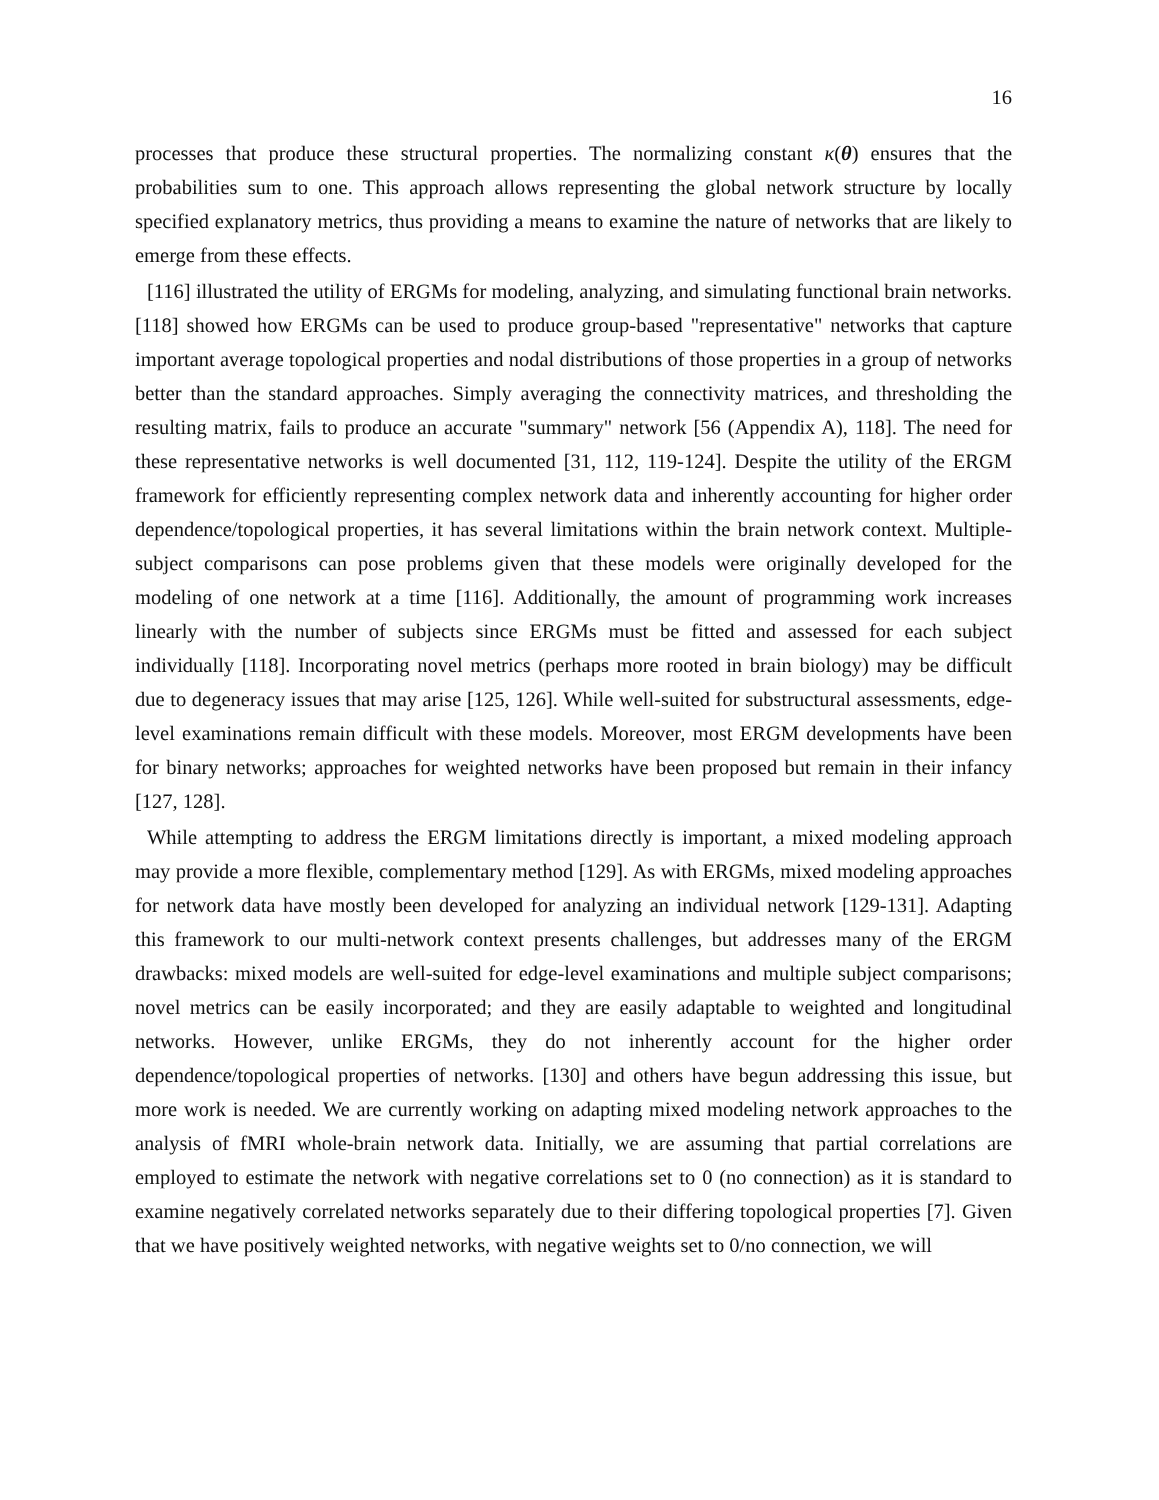16
processes that produce these structural properties. The normalizing constant κ(θ) ensures that the probabilities sum to one. This approach allows representing the global network structure by locally specified explanatory metrics, thus providing a means to examine the nature of networks that are likely to emerge from these effects.
[116] illustrated the utility of ERGMs for modeling, analyzing, and simulating functional brain networks. [118] showed how ERGMs can be used to produce group-based "representative" networks that capture important average topological properties and nodal distributions of those properties in a group of networks better than the standard approaches. Simply averaging the connectivity matrices, and thresholding the resulting matrix, fails to produce an accurate "summary" network [56 (Appendix A), 118]. The need for these representative networks is well documented [31, 112, 119-124]. Despite the utility of the ERGM framework for efficiently representing complex network data and inherently accounting for higher order dependence/topological properties, it has several limitations within the brain network context. Multiple-subject comparisons can pose problems given that these models were originally developed for the modeling of one network at a time [116]. Additionally, the amount of programming work increases linearly with the number of subjects since ERGMs must be fitted and assessed for each subject individually [118]. Incorporating novel metrics (perhaps more rooted in brain biology) may be difficult due to degeneracy issues that may arise [125, 126]. While well-suited for substructural assessments, edge-level examinations remain difficult with these models. Moreover, most ERGM developments have been for binary networks; approaches for weighted networks have been proposed but remain in their infancy [127, 128].
While attempting to address the ERGM limitations directly is important, a mixed modeling approach may provide a more flexible, complementary method [129]. As with ERGMs, mixed modeling approaches for network data have mostly been developed for analyzing an individual network [129-131]. Adapting this framework to our multi-network context presents challenges, but addresses many of the ERGM drawbacks: mixed models are well-suited for edge-level examinations and multiple subject comparisons; novel metrics can be easily incorporated; and they are easily adaptable to weighted and longitudinal networks. However, unlike ERGMs, they do not inherently account for the higher order dependence/topological properties of networks. [130] and others have begun addressing this issue, but more work is needed. We are currently working on adapting mixed modeling network approaches to the analysis of fMRI whole-brain network data. Initially, we are assuming that partial correlations are employed to estimate the network with negative correlations set to 0 (no connection) as it is standard to examine negatively correlated networks separately due to their differing topological properties [7]. Given that we have positively weighted networks, with negative weights set to 0/no connection, we will